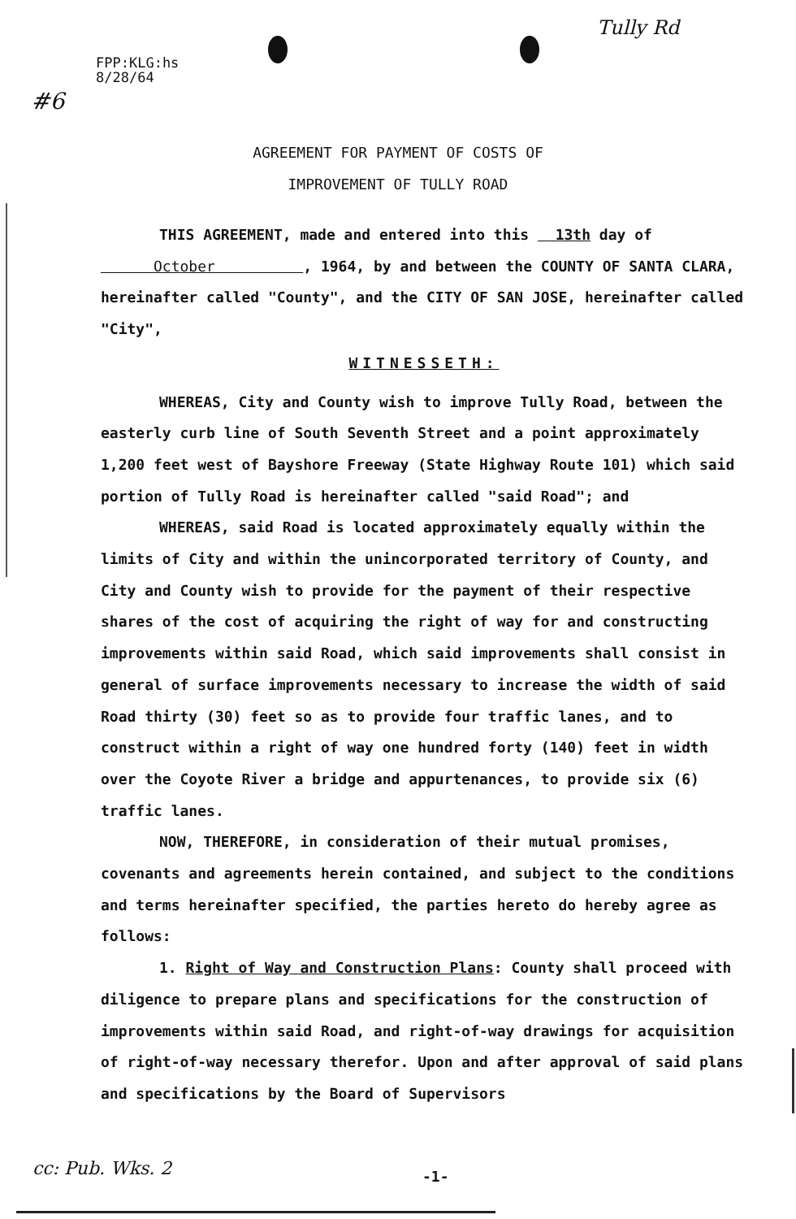Tully Rd
#6
FPP:KLG:hs
8/28/64
AGREEMENT FOR PAYMENT OF COSTS OF
IMPROVEMENT OF TULLY ROAD
THIS AGREEMENT, made and entered into this 13th day of October , 1964, by and between the COUNTY OF SANTA CLARA, hereinafter called "County", and the CITY OF SAN JOSE, hereinafter called "City",
WITNESSETH:
WHEREAS, City and County wish to improve Tully Road, between the easterly curb line of South Seventh Street and a point approximately 1,200 feet west of Bayshore Freeway (State Highway Route 101) which said portion of Tully Road is hereinafter called "said Road"; and
WHEREAS, said Road is located approximately equally within the limits of City and within the unincorporated territory of County, and City and County wish to provide for the payment of their respective shares of the cost of acquiring the right of way for and constructing improvements within said Road, which said improvements shall consist in general of surface improvements necessary to increase the width of said Road thirty (30) feet so as to provide four traffic lanes, and to construct within a right of way one hundred forty (140) feet in width over the Coyote River a bridge and appurtenances, to provide six (6) traffic lanes.
NOW, THEREFORE, in consideration of their mutual promises, covenants and agreements herein contained, and subject to the conditions and terms hereinafter specified, the parties hereto do hereby agree as follows:
1. Right of Way and Construction Plans: County shall proceed with diligence to prepare plans and specifications for the construction of improvements within said Road, and right-of-way drawings for acquisition of right-of-way necessary therefor. Upon and after approval of said plans and specifications by the Board of Supervisors
cc: Pub. Wks. 2 -1-